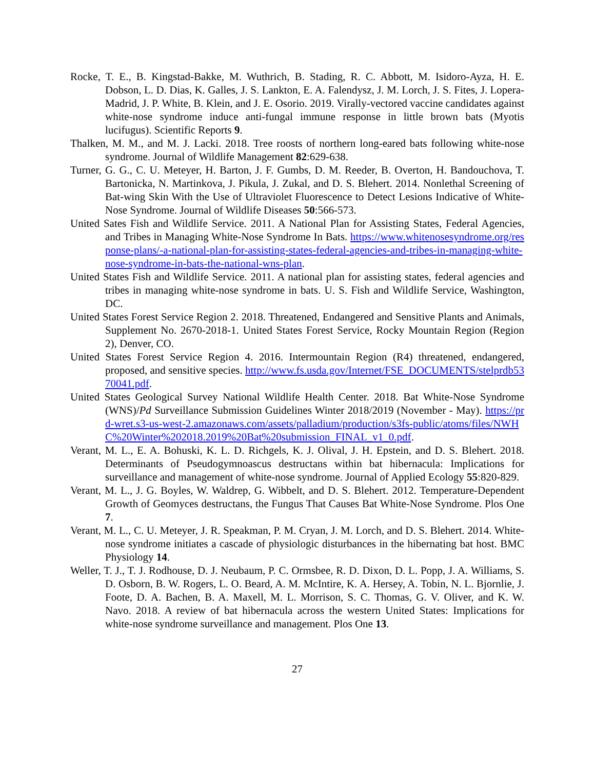Rocke, T. E., B. Kingstad-Bakke, M. Wuthrich, B. Stading, R. C. Abbott, M. Isidoro-Ayza, H. E. Dobson, L. D. Dias, K. Galles, J. S. Lankton, E. A. Falendysz, J. M. Lorch, J. S. Fites, J. Lopera-Madrid, J. P. White, B. Klein, and J. E. Osorio. 2019. Virally-vectored vaccine candidates against white-nose syndrome induce anti-fungal immune response in little brown bats (Myotis lucifugus). Scientific Reports 9.
Thalken, M. M., and M. J. Lacki. 2018. Tree roosts of northern long-eared bats following white-nose syndrome. Journal of Wildlife Management 82:629-638.
Turner, G. G., C. U. Meteyer, H. Barton, J. F. Gumbs, D. M. Reeder, B. Overton, H. Bandouchova, T. Bartonicka, N. Martinkova, J. Pikula, J. Zukal, and D. S. Blehert. 2014. Nonlethal Screening of Bat-wing Skin With the Use of Ultraviolet Fluorescence to Detect Lesions Indicative of White-Nose Syndrome. Journal of Wildlife Diseases 50:566-573.
United Sates Fish and Wildlife Service. 2011. A National Plan for Assisting States, Federal Agencies, and Tribes in Managing White-Nose Syndrome In Bats. https://www.whitenosesyndrome.org/response-plans/-a-national-plan-for-assisting-states-federal-agencies-and-tribes-in-managing-white-nose-syndrome-in-bats-the-national-wns-plan.
United States Fish and Wildlife Service. 2011. A national plan for assisting states, federal agencies and tribes in managing white-nose syndrome in bats. U. S. Fish and Wildlife Service, Washington, DC.
United States Forest Service Region 2. 2018. Threatened, Endangered and Sensitive Plants and Animals, Supplement No. 2670-2018-1. United States Forest Service, Rocky Mountain Region (Region 2), Denver, CO.
United States Forest Service Region 4. 2016. Intermountain Region (R4) threatened, endangered, proposed, and sensitive species. http://www.fs.usda.gov/Internet/FSE_DOCUMENTS/stelprdb5370041.pdf.
United States Geological Survey National Wildlife Health Center. 2018. Bat White-Nose Syndrome (WNS)/Pd Surveillance Submission Guidelines Winter 2018/2019 (November - May). https://prd-wret.s3-us-west-2.amazonaws.com/assets/palladium/production/s3fs-public/atoms/files/NWHC%20Winter%202018.2019%20Bat%20submission_FINAL_v1_0.pdf.
Verant, M. L., E. A. Bohuski, K. L. D. Richgels, K. J. Olival, J. H. Epstein, and D. S. Blehert. 2018. Determinants of Pseudogymnoascus destructans within bat hibernacula: Implications for surveillance and management of white-nose syndrome. Journal of Applied Ecology 55:820-829.
Verant, M. L., J. G. Boyles, W. Waldrep, G. Wibbelt, and D. S. Blehert. 2012. Temperature-Dependent Growth of Geomyces destructans, the Fungus That Causes Bat White-Nose Syndrome. Plos One 7.
Verant, M. L., C. U. Meteyer, J. R. Speakman, P. M. Cryan, J. M. Lorch, and D. S. Blehert. 2014. White-nose syndrome initiates a cascade of physiologic disturbances in the hibernating bat host. BMC Physiology 14.
Weller, T. J., T. J. Rodhouse, D. J. Neubaum, P. C. Ormsbee, R. D. Dixon, D. L. Popp, J. A. Williams, S. D. Osborn, B. W. Rogers, L. O. Beard, A. M. McIntire, K. A. Hersey, A. Tobin, N. L. Bjornlie, J. Foote, D. A. Bachen, B. A. Maxell, M. L. Morrison, S. C. Thomas, G. V. Oliver, and K. W. Navo. 2018. A review of bat hibernacula across the western United States: Implications for white-nose syndrome surveillance and management. Plos One 13.
27